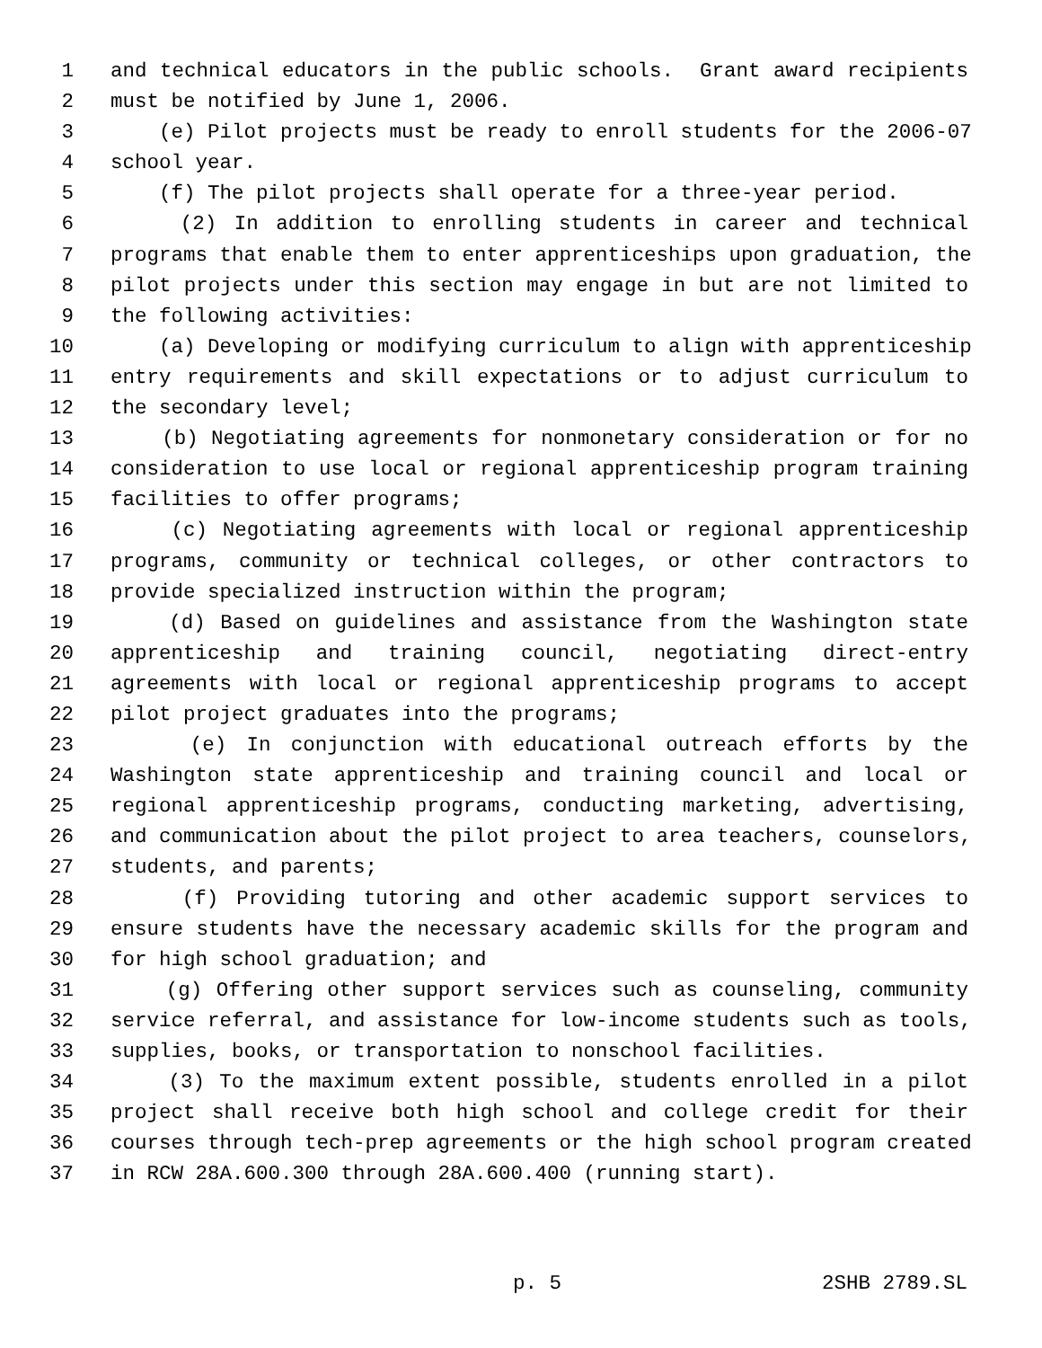1 and technical educators in the public schools. Grant award recipients
2 must be notified by June 1, 2006.
3 (e) Pilot projects must be ready to enroll students for the 2006-07
4 school year.
5 (f) The pilot projects shall operate for a three-year period.
6 (2) In addition to enrolling students in career and technical
7 programs that enable them to enter apprenticeships upon graduation, the
8 pilot projects under this section may engage in but are not limited to
9 the following activities:
10 (a) Developing or modifying curriculum to align with apprenticeship
11 entry requirements and skill expectations or to adjust curriculum to
12 the secondary level;
13 (b) Negotiating agreements for nonmonetary consideration or for no
14 consideration to use local or regional apprenticeship program training
15 facilities to offer programs;
16 (c) Negotiating agreements with local or regional apprenticeship
17 programs, community or technical colleges, or other contractors to
18 provide specialized instruction within the program;
19 (d) Based on guidelines and assistance from the Washington state
20 apprenticeship and training council, negotiating direct-entry
21 agreements with local or regional apprenticeship programs to accept
22 pilot project graduates into the programs;
23 (e) In conjunction with educational outreach efforts by the
24 Washington state apprenticeship and training council and local or
25 regional apprenticeship programs, conducting marketing, advertising,
26 and communication about the pilot project to area teachers, counselors,
27 students, and parents;
28 (f) Providing tutoring and other academic support services to
29 ensure students have the necessary academic skills for the program and
30 for high school graduation; and
31 (g) Offering other support services such as counseling, community
32 service referral, and assistance for low-income students such as tools,
33 supplies, books, or transportation to nonschool facilities.
34 (3) To the maximum extent possible, students enrolled in a pilot
35 project shall receive both high school and college credit for their
36 courses through tech-prep agreements or the high school program created
37 in RCW 28A.600.300 through 28A.600.400 (running start).
p. 5 2SHB 2789.SL